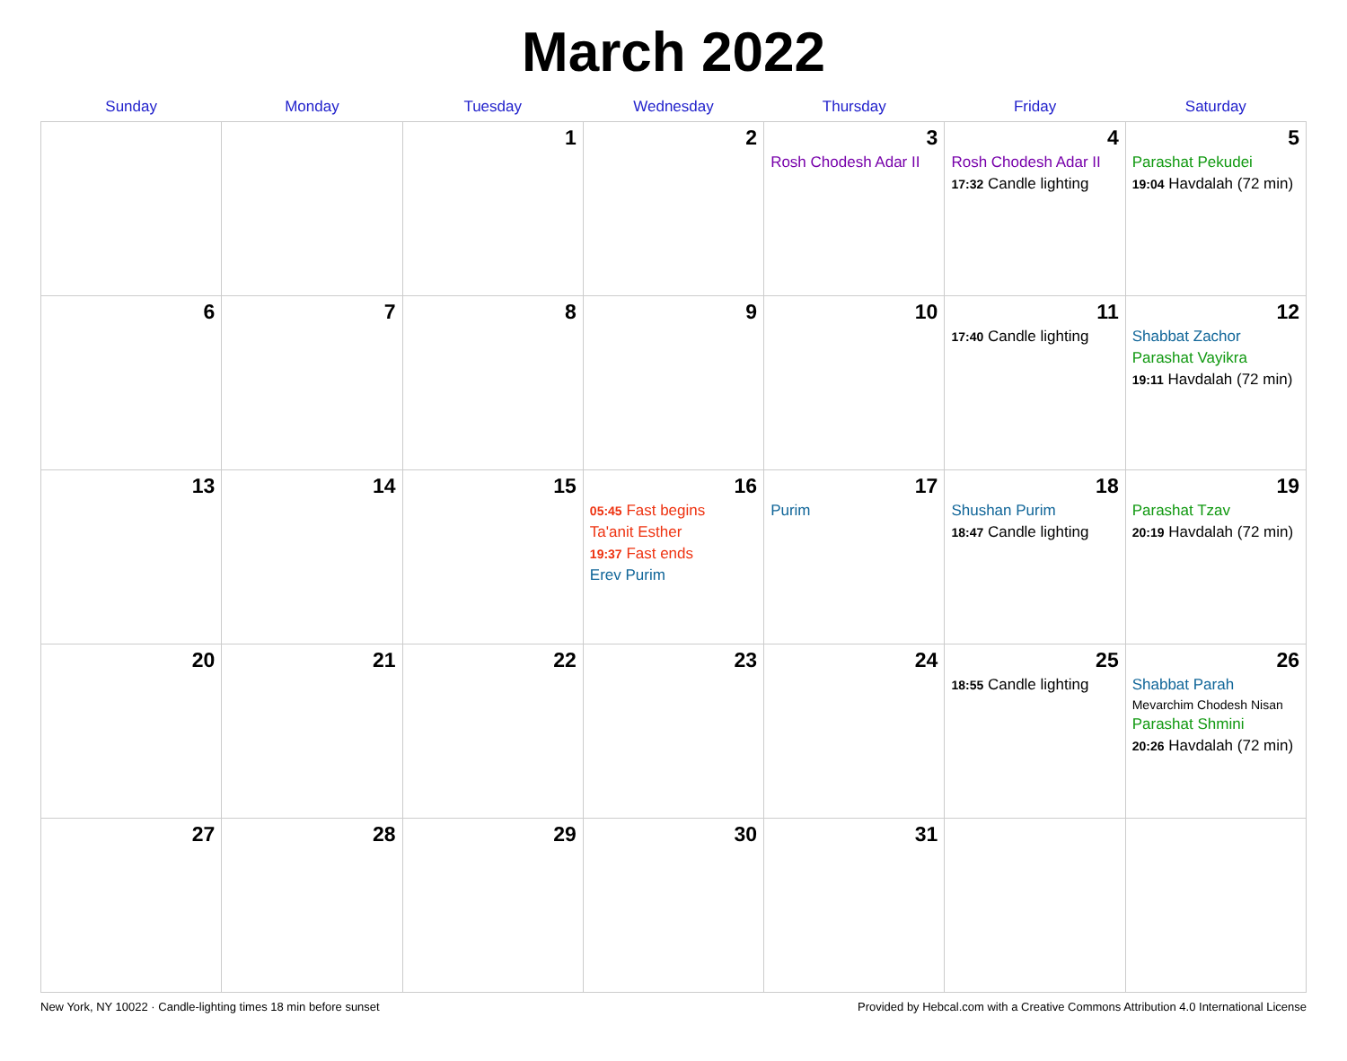March 2022
| Sunday | Monday | Tuesday | Wednesday | Thursday | Friday | Saturday |
| --- | --- | --- | --- | --- | --- | --- |
| | | 1 | 2 | 3 Rosh Chodesh Adar II | 4 Rosh Chodesh Adar II 17:32 Candle lighting | 5 Parashat Pekudei 19:04 Havdalah (72 min) |
| 6 | 7 | 8 | 9 | 10 | 11 17:40 Candle lighting | 12 Shabbat Zachor Parashat Vayikra 19:11 Havdalah (72 min) |
| 13 | 14 | 15 | 16 05:45 Fast begins Ta'anit Esther 19:37 Fast ends Erev Purim | 17 Purim | 18 Shushan Purim 18:47 Candle lighting | 19 Parashat Tzav 20:19 Havdalah (72 min) |
| 20 | 21 | 22 | 23 | 24 | 25 18:55 Candle lighting | 26 Shabbat Parah Mevarchim Chodesh Nisan Parashat Shmini 20:26 Havdalah (72 min) |
| 27 | 28 | 29 | 30 | 31 | | |
New York, NY 10022 · Candle-lighting times 18 min before sunset Provided by Hebcal.com with a Creative Commons Attribution 4.0 International License